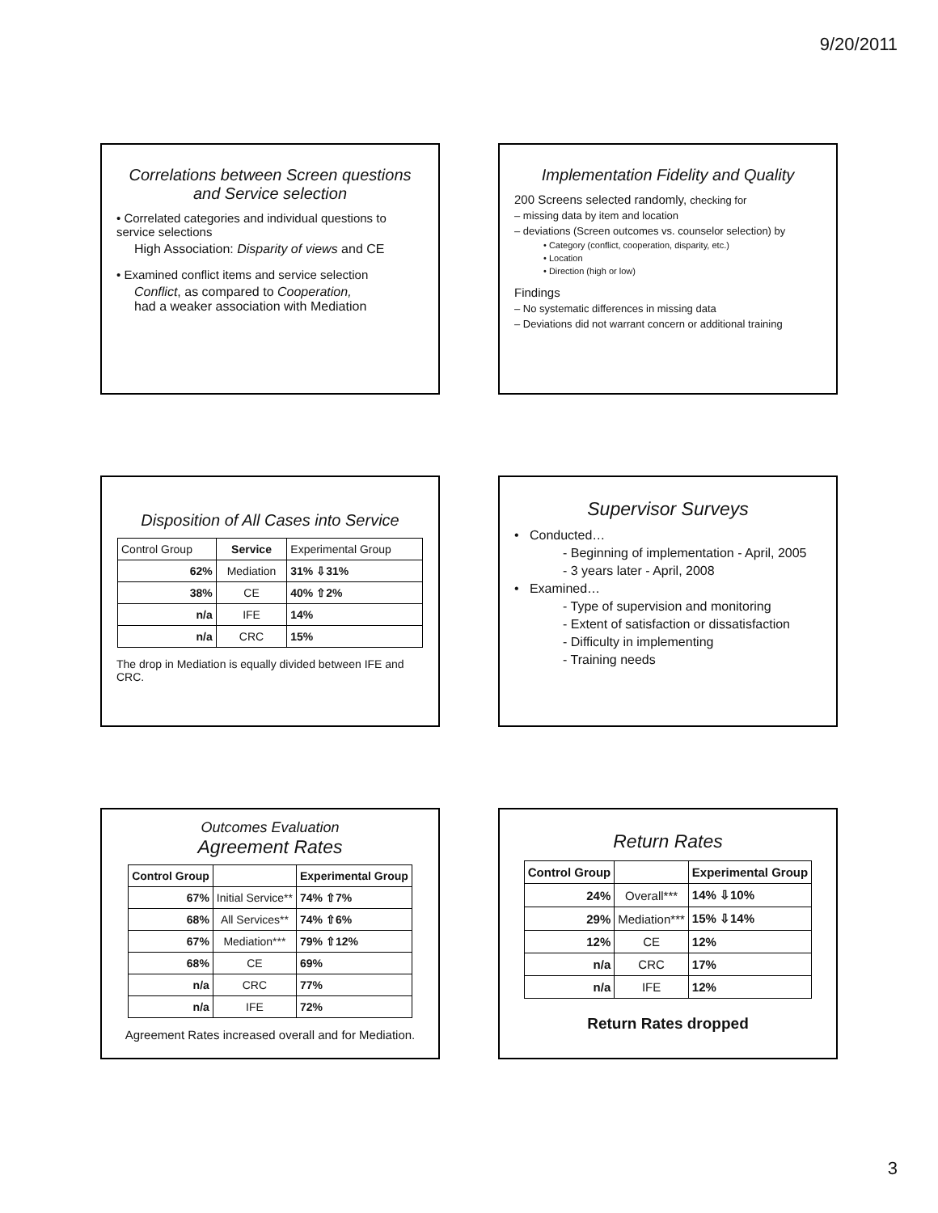9/20/2011
Correlations between Screen questions and Service selection
• Correlated categories and individual questions to service selections
High Association: Disparity of views and CE
• Examined conflict items and service selection
Conflict, as compared to Cooperation,
had a weaker association with Mediation
Implementation Fidelity and Quality
200 Screens selected randomly, checking for
– missing data by item and location
– deviations (Screen outcomes vs. counselor selection) by
• Category (conflict, cooperation, disparity, etc.)
• Location
• Direction (high or low)
Findings
– No systematic differences in missing data
– Deviations did not warrant concern or additional training
Disposition of All Cases into Service
| Control Group | Service | Experimental Group |
| 62% | Mediation | 31% ⇩31% |
| 38% | CE | 40% ⇧2% |
| n/a | IFE | 14% |
| n/a | CRC | 15% |
The drop in Mediation is equally divided between IFE and CRC.
Supervisor Surveys
• Conducted…
- Beginning of implementation - April, 2005
- 3 years later - April, 2008
• Examined…
- Type of supervision and monitoring
- Extent of satisfaction or dissatisfaction
- Difficulty in implementing
- Training needs
Outcomes Evaluation
Agreement Rates
| Control Group | | Experimental Group |
| --- | --- | --- |
| 67% | Initial Service** | 74% ⇧7% |
| 68% | All Services** | 74% ⇧6% |
| 67% | Mediation*** | 79% ⇧12% |
| 68% | CE | 69% |
| n/a | CRC | 77% |
| n/a | IFE | 72% |
Agreement Rates increased overall and for Mediation.
Return Rates
| Control Group | | Experimental Group |
| --- | --- | --- |
| 24% | Overall*** | 14% ⇩10% |
| 29% | Mediation*** | 15% ⇩14% |
| 12% | CE | 12% |
| n/a | CRC | 17% |
| n/a | IFE | 12% |
Return Rates dropped
3